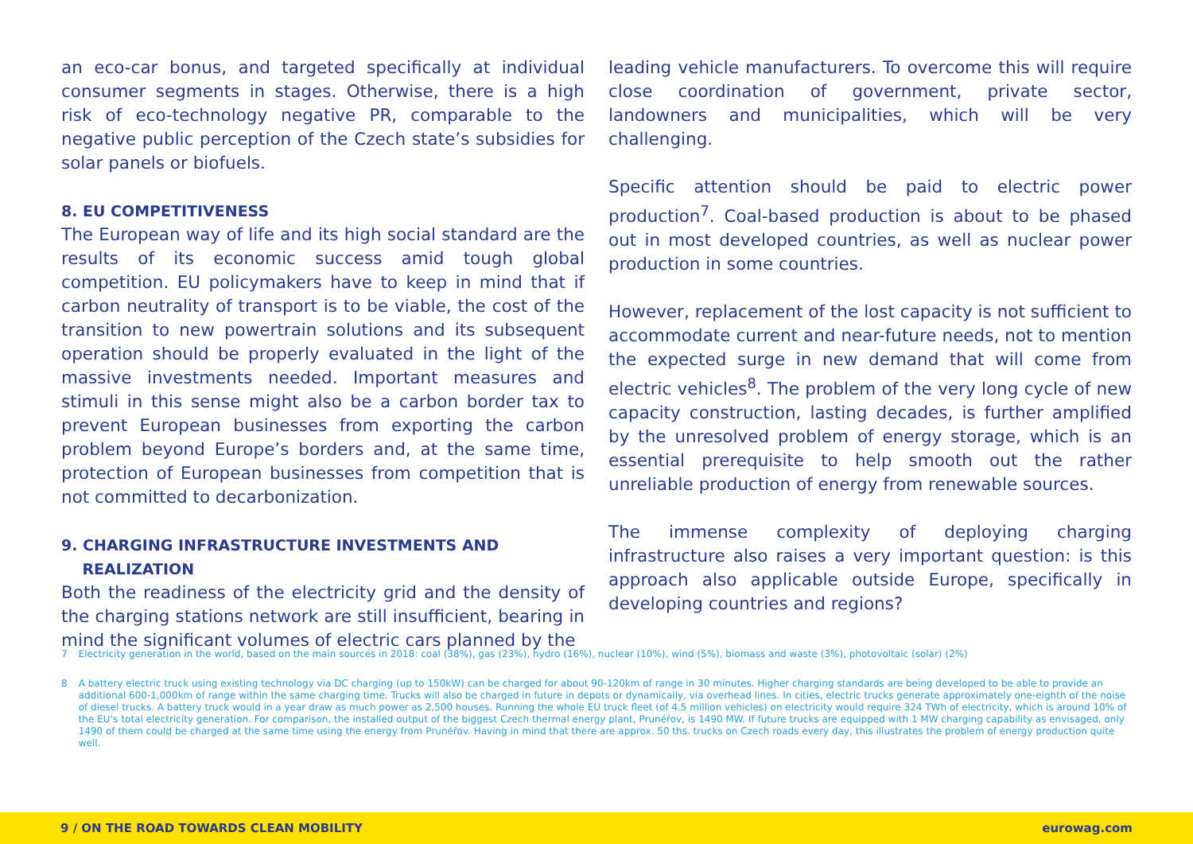an eco-car bonus, and targeted specifically at individual consumer segments in stages. Otherwise, there is a high risk of eco-technology negative PR, comparable to the negative public perception of the Czech state’s subsidies for solar panels or biofuels.
8. EU COMPETITIVENESS
The European way of life and its high social standard are the results of its economic success amid tough global competition. EU policymakers have to keep in mind that if carbon neutrality of transport is to be viable, the cost of the transition to new powertrain solutions and its subsequent operation should be properly evaluated in the light of the massive investments needed. Important measures and stimuli in this sense might also be a carbon border tax to prevent European businesses from exporting the carbon problem beyond Europe’s borders and, at the same time, protection of European businesses from competition that is not committed to decarbonization.
9. CHARGING INFRASTRUCTURE INVESTMENTS AND
REALIZATION
Both the readiness of the electricity grid and the density of the charging stations network are still insufficient, bearing in mind the significant volumes of electric cars planned by the
leading vehicle manufacturers. To overcome this will require close coordination of government, private sector, landowners and municipalities, which will be very challenging.
Specific attention should be paid to electric power production<sup>7</sup>. Coal-based production is about to be phased out in most developed countries, as well as nuclear power production in some countries.
However, replacement of the lost capacity is not sufficient to accommodate current and near-future needs, not to mention the expected surge in new demand that will come from electric vehicles<sup>8</sup>. The problem of the very long cycle of new capacity construction, lasting decades, is further amplified by the unresolved problem of energy storage, which is an essential prerequisite to help smooth out the rather unreliable production of energy from renewable sources.
The immense complexity of deploying charging infrastructure also raises a very important question: is this approach also applicable outside Europe, specifically in developing countries and regions?
7 Electricity generation in the world, based on the main sources in 2018: coal (38%), gas (23%), hydro (16%), nuclear (10%), wind (5%), biomass and waste (3%), photovoltaic (solar) (2%)
8 A battery electric truck using existing technology via DC charging (up to 150kW) can be charged for about 90-120km of range in 30 minutes. Higher charging standards are being developed to be able to provide an additional 600-1,000km of range within the same charging time. Trucks will also be charged in future in depots or dynamically, via overhead lines. In cities, electric trucks generate approximately one-eighth of the noise of diesel trucks. A battery truck would in a year draw as much power as 2,500 houses. Running the whole EU truck fleet (of 4.5 million vehicles) on electricity would require 324 TWh of electricity, which is around 10% of the EU’s total electricity generation. For comparison, the installed output of the biggest Czech thermal energy plant, Prunéřov, is 1490 MW. If future trucks are equipped with 1 MW charging capability as envisaged, only 1490 of them could be charged at the same time using the energy from Prunéřov. Having in mind that there are approx. 50 ths. trucks on Czech roads every day, this illustrates the problem of energy production quite well.
9 / ON THE ROAD TOWARDS CLEAN MOBILITY eurowag.com